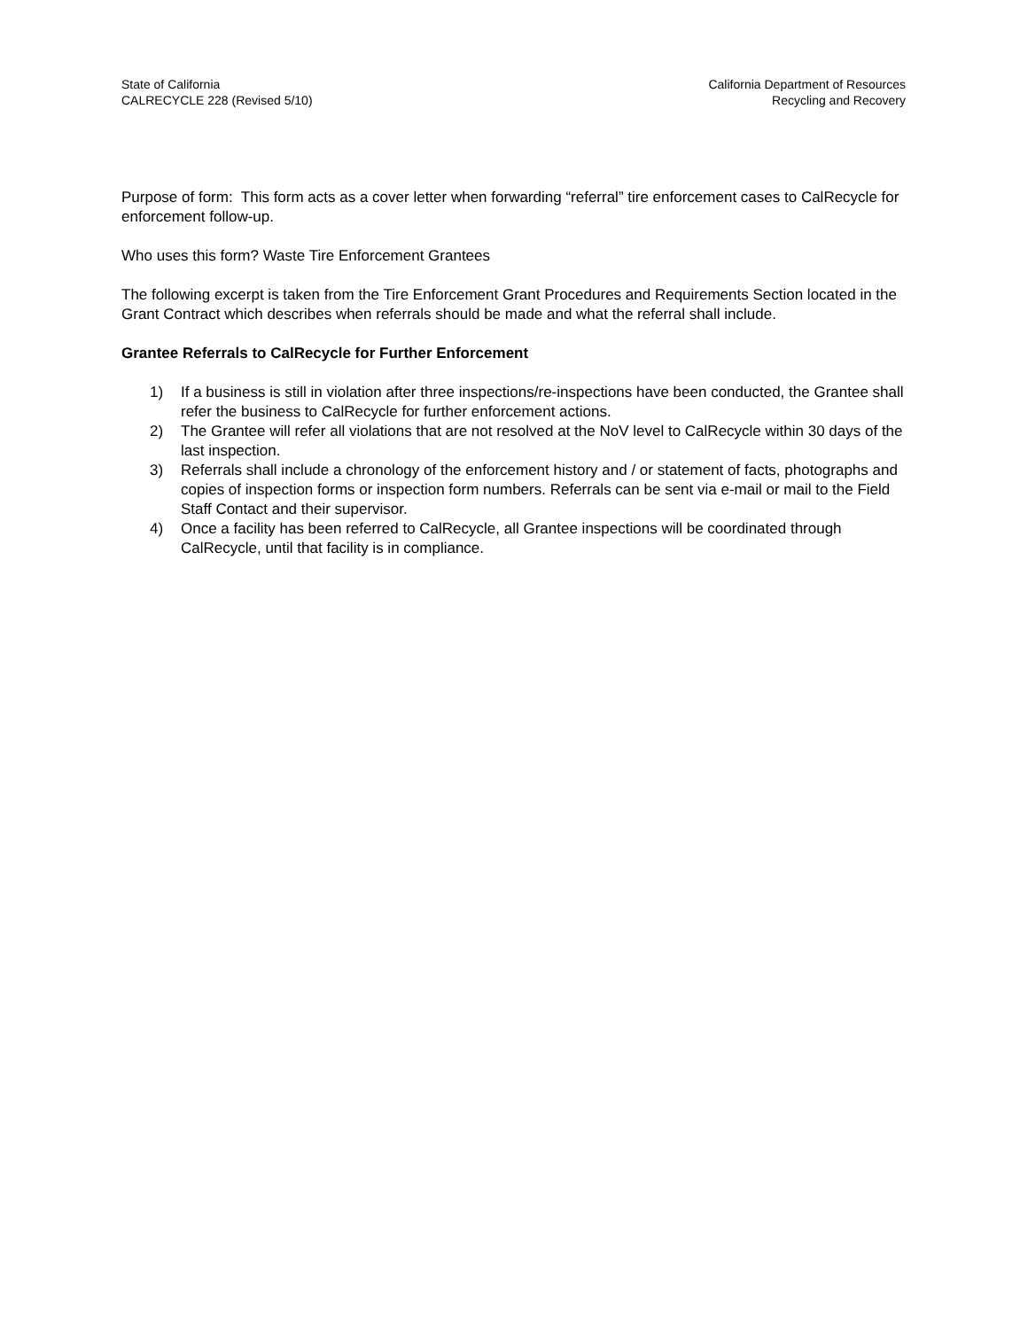State of California
CALRECYCLE 228 (Revised 5/10)
California Department of Resources
Recycling and Recovery
Purpose of form: This form acts as a cover letter when forwarding “referral” tire enforcement cases to CalRecycle for enforcement follow-up.
Who uses this form? Waste Tire Enforcement Grantees
The following excerpt is taken from the Tire Enforcement Grant Procedures and Requirements Section located in the Grant Contract which describes when referrals should be made and what the referral shall include.
Grantee Referrals to CalRecycle for Further Enforcement
1) If a business is still in violation after three inspections/re-inspections have been conducted, the Grantee shall refer the business to CalRecycle for further enforcement actions.
2) The Grantee will refer all violations that are not resolved at the NoV level to CalRecycle within 30 days of the last inspection.
3) Referrals shall include a chronology of the enforcement history and / or statement of facts, photographs and copies of inspection forms or inspection form numbers. Referrals can be sent via e-mail or mail to the Field Staff Contact and their supervisor.
4) Once a facility has been referred to CalRecycle, all Grantee inspections will be coordinated through CalRecycle, until that facility is in compliance.